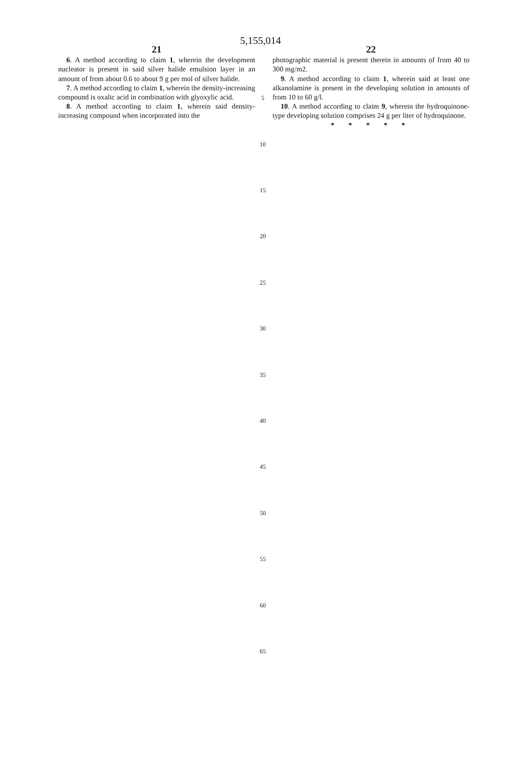5,155,014
21
6. A method according to claim 1, wherein the development nucleator is present in said silver halide emulsion layer in an amount of from about 0.6 to about 9 g per mol of silver halide.
7. A method according to claim 1, wherein the density-increasing compound is oxalic acid in combination with glyoxylic acid.
8. A method according to claim 1, wherein said density-increasing compound when incorporated into the
22
photographic material is present therein in amounts of from 40 to 300 mg/m2.
9. A method according to claim 1, wherein said at least one alkanolamine is present in the developing solution in amounts of from 10 to 60 g/l.
10. A method according to claim 9, wherein the hydroquinone-type developing solution comprises 24 g per liter of hydroquinone.
* * * * *
5
10
15
20
25
30
35
40
45
50
55
60
65